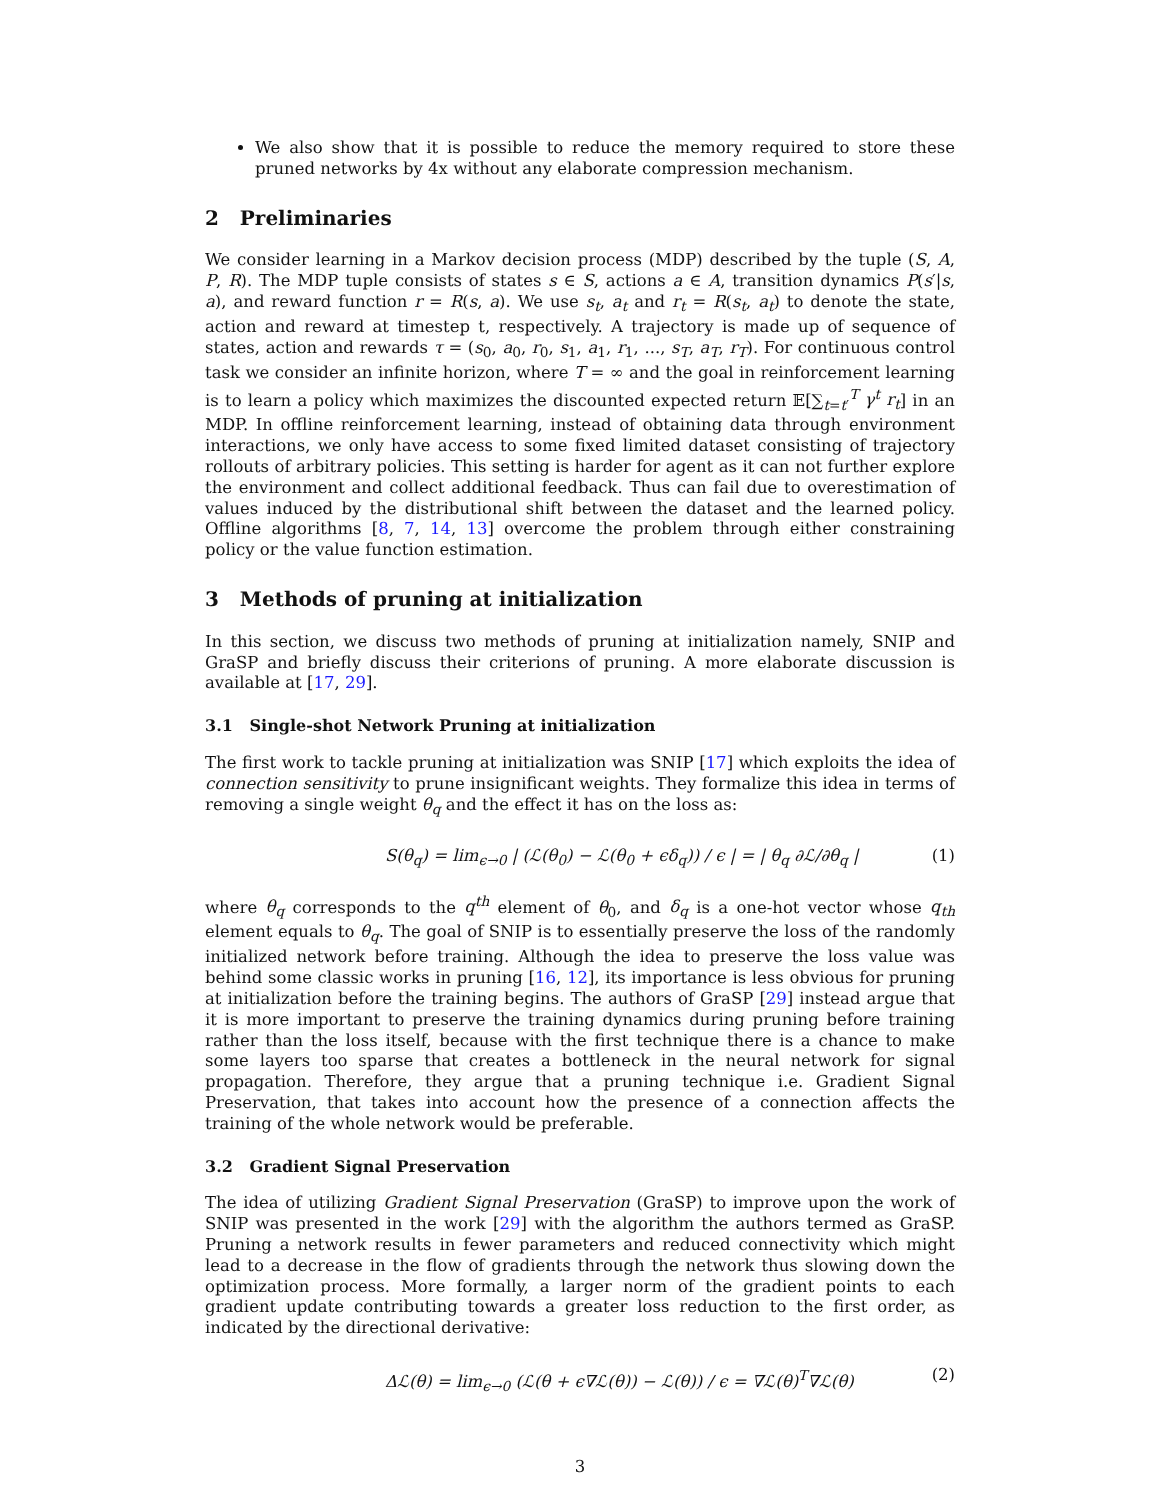We also show that it is possible to reduce the memory required to store these pruned networks by 4x without any elaborate compression mechanism.
2 Preliminaries
We consider learning in a Markov decision process (MDP) described by the tuple (S, A, P, R). The MDP tuple consists of states s ∈ S, actions a ∈ A, transition dynamics P(s′|s, a), and reward function r = R(s, a). We use s<sub>t</sub>, a<sub>t</sub> and r<sub>t</sub> = R(s<sub>t</sub>, a<sub>t</sub>) to denote the state, action and reward at timestep t, respectively. A trajectory is made up of sequence of states, action and rewards τ = (s<sub>0</sub>, a<sub>0</sub>, r<sub>0</sub>, s<sub>1</sub>, a<sub>1</sub>, r<sub>1</sub>, ..., s<sub>T</sub>, a<sub>T</sub>, r<sub>T</sub>). For continuous control task we consider an infinite horizon, where T = ∞ and the goal in reinforcement learning is to learn a policy which maximizes the discounted expected return 𝔼[∑<sub>t=t′</sub><sup>T</sup> γ<sup>t</sup> r<sub>t</sub>] in an MDP. In offline reinforcement learning, instead of obtaining data through environment interactions, we only have access to some fixed limited dataset consisting of trajectory rollouts of arbitrary policies. This setting is harder for agent as it can not further explore the environment and collect additional feedback. Thus can fail due to overestimation of values induced by the distributional shift between the dataset and the learned policy. Offline algorithms [8, 7, 14, 13] overcome the problem through either constraining policy or the value function estimation.
3 Methods of pruning at initialization
In this section, we discuss two methods of pruning at initialization namely, SNIP and GraSP and briefly discuss their criterions of pruning. A more elaborate discussion is available at [17, 29].
3.1 Single-shot Network Pruning at initialization
The first work to tackle pruning at initialization was SNIP [17] which exploits the idea of connection sensitivity to prune insignificant weights. They formalize this idea in terms of removing a single weight θ<sub>q</sub> and the effect it has on the loss as:
S(θ<sub>q</sub>) = lim<sub>ϵ→0</sub> | (ℒ(θ<sub>0</sub>) − ℒ(θ<sub>0</sub> + ϵδ<sub>q</sub>)) / ϵ | = | θ<sub>q</sub> ∂ℒ/∂θ<sub>q</sub> | (1)
where θ<sub>q</sub> corresponds to the q<sup>th</sup> element of θ<sub>0</sub>, and δ<sub>q</sub> is a one-hot vector whose q<sub>th</sub> element equals to θ<sub>q</sub>. The goal of SNIP is to essentially preserve the loss of the randomly initialized network before training. Although the idea to preserve the loss value was behind some classic works in pruning [16, 12], its importance is less obvious for pruning at initialization before the training begins. The authors of GraSP [29] instead argue that it is more important to preserve the training dynamics during pruning before training rather than the loss itself, because with the first technique there is a chance to make some layers too sparse that creates a bottleneck in the neural network for signal propagation. Therefore, they argue that a pruning technique i.e. Gradient Signal Preservation, that takes into account how the presence of a connection affects the training of the whole network would be preferable.
3.2 Gradient Signal Preservation
The idea of utilizing Gradient Signal Preservation (GraSP) to improve upon the work of SNIP was presented in the work [29] with the algorithm the authors termed as GraSP. Pruning a network results in fewer parameters and reduced connectivity which might lead to a decrease in the flow of gradients through the network thus slowing down the optimization process. More formally, a larger norm of the gradient points to each gradient update contributing towards a greater loss reduction to the first order, as indicated by the directional derivative:
Δℒ(θ) = lim<sub>ϵ→0</sub> (ℒ(θ + ϵ∇ℒ(θ)) − ℒ(θ)) / ϵ = ∇ℒ(θ)<sup>T</sup>∇ℒ(θ) (2)
3